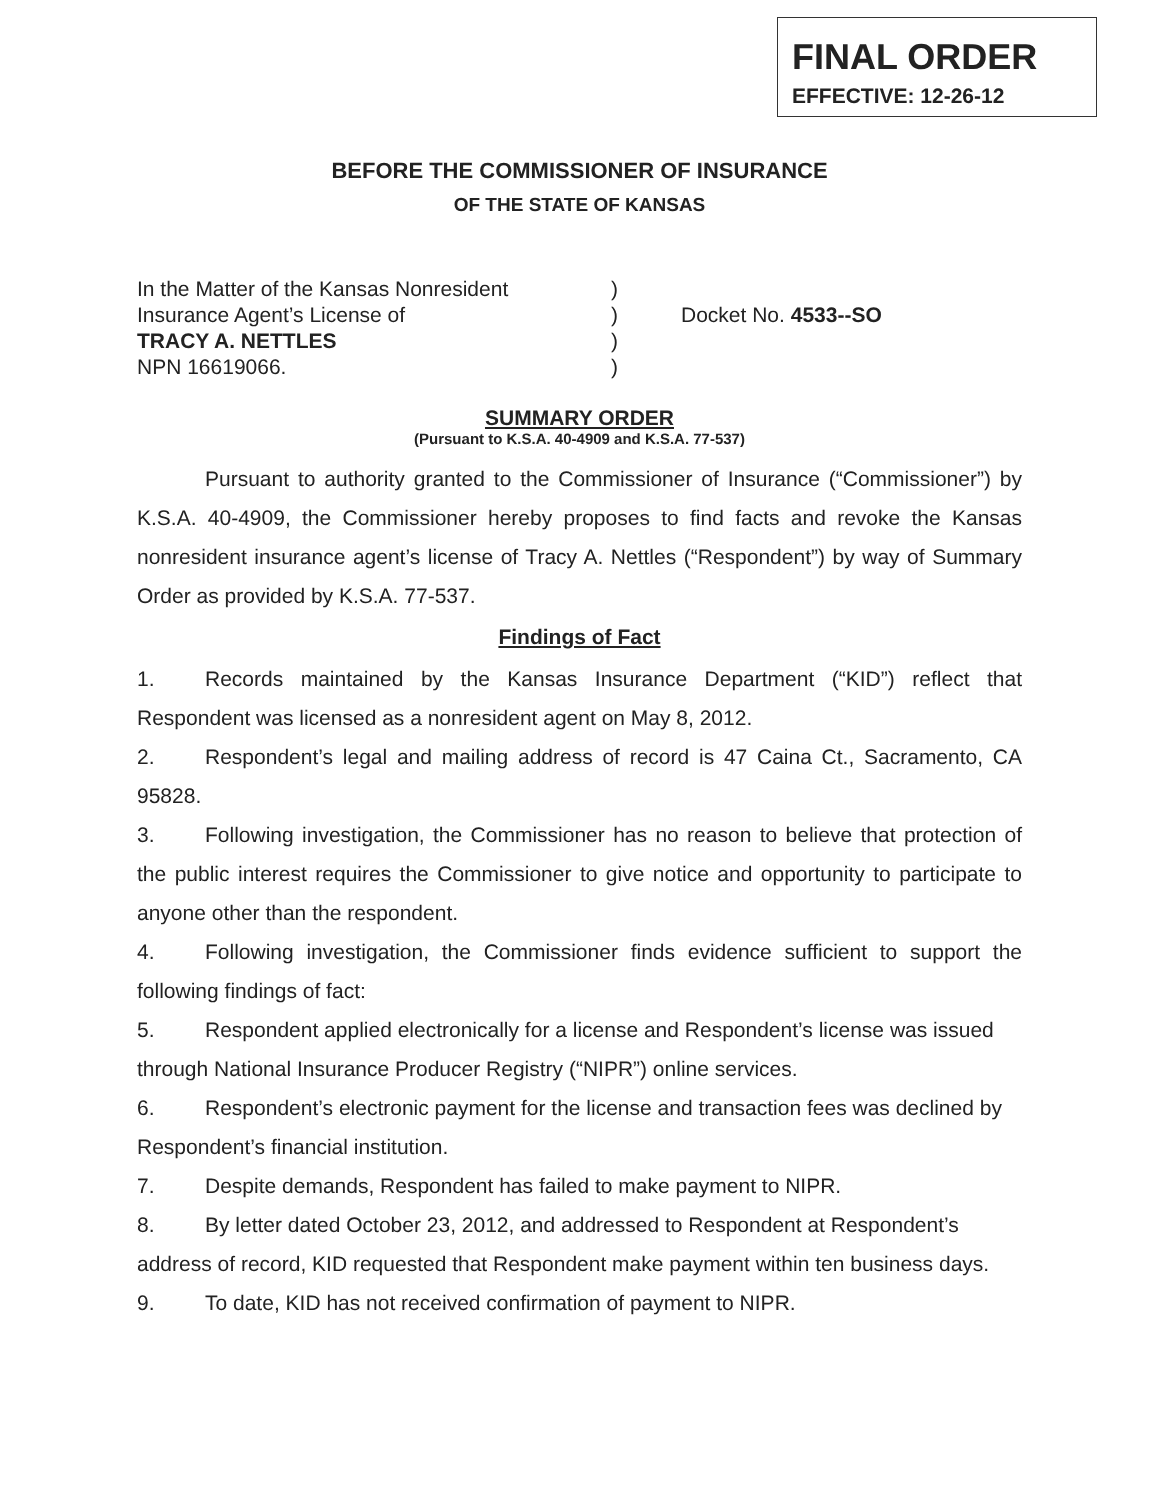FINAL ORDER
EFFECTIVE: 12-26-12
BEFORE THE COMMISSIONER OF INSURANCE
OF THE STATE OF KANSAS
In the Matter of the Kansas Nonresident
Insurance Agent’s License of
TRACY A. NETTLES
NPN 16619066.
)
)
)
)
Docket No. 4533--SO
SUMMARY ORDER
(Pursuant to K.S.A. 40-4909 and K.S.A. 77-537)
Pursuant to authority granted to the Commissioner of Insurance (“Commissioner”) by K.S.A. 40-4909, the Commissioner hereby proposes to find facts and revoke the Kansas nonresident insurance agent’s license of Tracy A. Nettles (“Respondent”) by way of Summary Order as provided by K.S.A. 77-537.
Findings of Fact
1. Records maintained by the Kansas Insurance Department (“KID”) reflect that Respondent was licensed as a nonresident agent on May 8, 2012.
2. Respondent’s legal and mailing address of record is 47 Caina Ct., Sacramento, CA 95828.
3. Following investigation, the Commissioner has no reason to believe that protection of the public interest requires the Commissioner to give notice and opportunity to participate to anyone other than the respondent.
4. Following investigation, the Commissioner finds evidence sufficient to support the following findings of fact:
5. Respondent applied electronically for a license and Respondent’s license was issued through National Insurance Producer Registry (“NIPR”) online services.
6. Respondent’s electronic payment for the license and transaction fees was declined by Respondent’s financial institution.
7. Despite demands, Respondent has failed to make payment to NIPR.
8. By letter dated October 23, 2012, and addressed to Respondent at Respondent’s address of record, KID requested that Respondent make payment within ten business days.
9. To date, KID has not received confirmation of payment to NIPR.